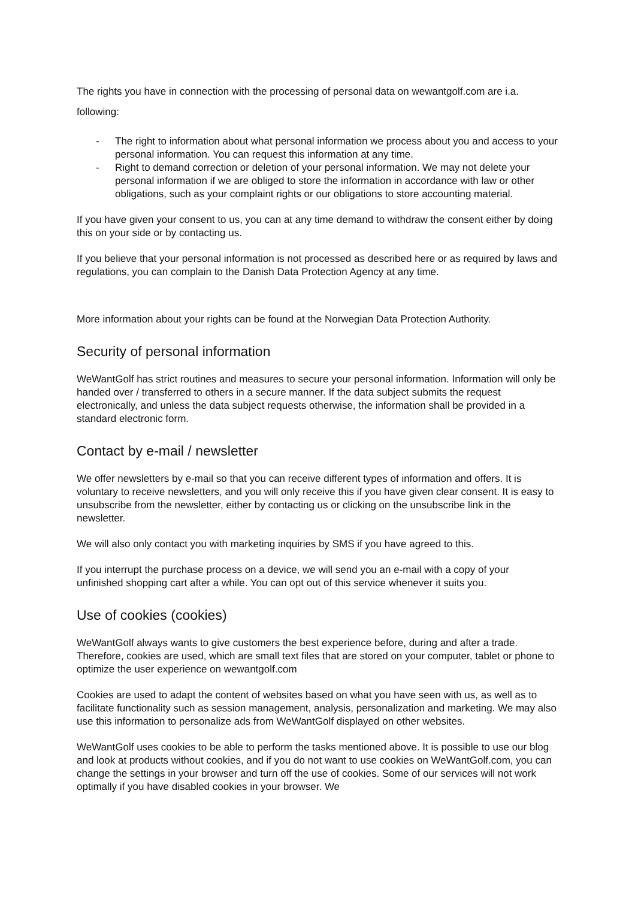The rights you have in connection with the processing of personal data on wewantgolf.com are i.a. following:
- The right to information about what personal information we process about you and access to your personal information. You can request this information at any time.
- Right to demand correction or deletion of your personal information. We may not delete your personal information if we are obliged to store the information in accordance with law or other obligations, such as your complaint rights or our obligations to store accounting material.
If you have given your consent to us, you can at any time demand to withdraw the consent either by doing this on your side or by contacting us.
If you believe that your personal information is not processed as described here or as required by laws and regulations, you can complain to the Danish Data Protection Agency at any time.
More information about your rights can be found at the Norwegian Data Protection Authority.
Security of personal information
WeWantGolf has strict routines and measures to secure your personal information. Information will only be handed over / transferred to others in a secure manner. If the data subject submits the request electronically, and unless the data subject requests otherwise, the information shall be provided in a standard electronic form.
Contact by e-mail / newsletter
We offer newsletters by e-mail so that you can receive different types of information and offers. It is voluntary to receive newsletters, and you will only receive this if you have given clear consent. It is easy to unsubscribe from the newsletter, either by contacting us or clicking on the unsubscribe link in the newsletter.
We will also only contact you with marketing inquiries by SMS if you have agreed to this.
If you interrupt the purchase process on a device, we will send you an e-mail with a copy of your unfinished shopping cart after a while. You can opt out of this service whenever it suits you.
Use of cookies (cookies)
WeWantGolf always wants to give customers the best experience before, during and after a trade. Therefore, cookies are used, which are small text files that are stored on your computer, tablet or phone to optimize the user experience on wewantgolf.com
Cookies are used to adapt the content of websites based on what you have seen with us, as well as to facilitate functionality such as session management, analysis, personalization and marketing. We may also use this information to personalize ads from WeWantGolf displayed on other websites.
WeWantGolf uses cookies to be able to perform the tasks mentioned above. It is possible to use our blog and look at products without cookies, and if you do not want to use cookies on WeWantGolf.com, you can change the settings in your browser and turn off the use of cookies. Some of our services will not work optimally if you have disabled cookies in your browser. We